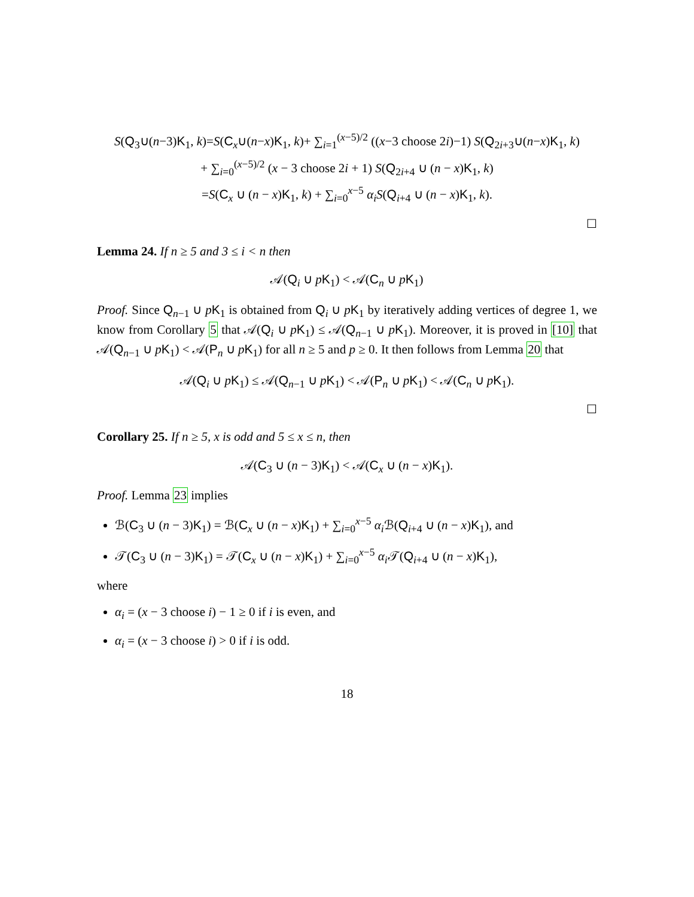S(Q<sub>3</sub>∪(n−3)K<sub>1</sub>, k)=S(C<sub>x</sub>∪(n−x)K<sub>1</sub>, k)+ ∑<sub>i=1</sub><sup>(x−5)/2</sup> ((x−3 choose 2i)−1) S(Q<sub>2i+3</sub>∪(n−x)K<sub>1</sub>, k)
+ ∑<sub>i=0</sub><sup>(x−5)/2</sup> (x − 3 choose 2i + 1) S(Q<sub>2i+4</sub> ∪ (n − x)K<sub>1</sub>, k)
=S(C<sub>x</sub> ∪ (n − x)K<sub>1</sub>, k) + ∑<sub>i=0</sub><sup>x−5</sup> α<sub>i</sub> S(Q<sub>i+4</sub> ∪ (n − x)K<sub>1</sub>, k).
☐
Lemma 24. If n ≥ 5 and 3 ≤ i < n then
𝒜(Q<sub>i</sub> ∪ pK<sub>1</sub>) < 𝒜(C<sub>n</sub> ∪ pK<sub>1</sub>)
Proof. Since Q<sub>n−1</sub> ∪ pK<sub>1</sub> is obtained from Q<sub>i</sub> ∪ pK<sub>1</sub> by iteratively adding vertices of degree 1, we know from Corollary 5 that 𝒜(Q<sub>i</sub> ∪ pK<sub>1</sub>) ≤ 𝒜(Q<sub>n−1</sub> ∪ pK<sub>1</sub>). Moreover, it is proved in [10] that 𝒜(Q<sub>n−1</sub> ∪ pK<sub>1</sub>) < 𝒜(P<sub>n</sub> ∪ pK<sub>1</sub>) for all n ≥ 5 and p ≥ 0. It then follows from Lemma 20 that
𝒜(Q<sub>i</sub> ∪ pK<sub>1</sub>) ≤ 𝒜(Q<sub>n−1</sub> ∪ pK<sub>1</sub>) < 𝒜(P<sub>n</sub> ∪ pK<sub>1</sub>) < 𝒜(C<sub>n</sub> ∪ pK<sub>1</sub>).
☐
Corollary 25. If n ≥ 5, x is odd and 5 ≤ x ≤ n, then
𝒜(C<sub>3</sub> ∪ (n − 3)K<sub>1</sub>) < 𝒜(C<sub>x</sub> ∪ (n − x)K<sub>1</sub>).
Proof. Lemma 23 implies
ℬ(C<sub>3</sub> ∪ (n − 3)K<sub>1</sub>) = ℬ(C<sub>x</sub> ∪ (n − x)K<sub>1</sub>) + ∑<sub>i=0</sub><sup>x−5</sup> α<sub>i</sub> ℬ(Q<sub>i+4</sub> ∪ (n − x)K<sub>1</sub>), and
𝒯(C<sub>3</sub> ∪ (n − 3)K<sub>1</sub>) = 𝒯(C<sub>x</sub> ∪ (n − x)K<sub>1</sub>) + ∑<sub>i=0</sub><sup>x−5</sup> α<sub>i</sub> 𝒯(Q<sub>i+4</sub> ∪ (n − x)K<sub>1</sub>),
where
α<sub>i</sub> = (x − 3 choose i) − 1 ≥ 0 if i is even, and
α<sub>i</sub> = (x − 3 choose i) > 0 if i is odd.
18